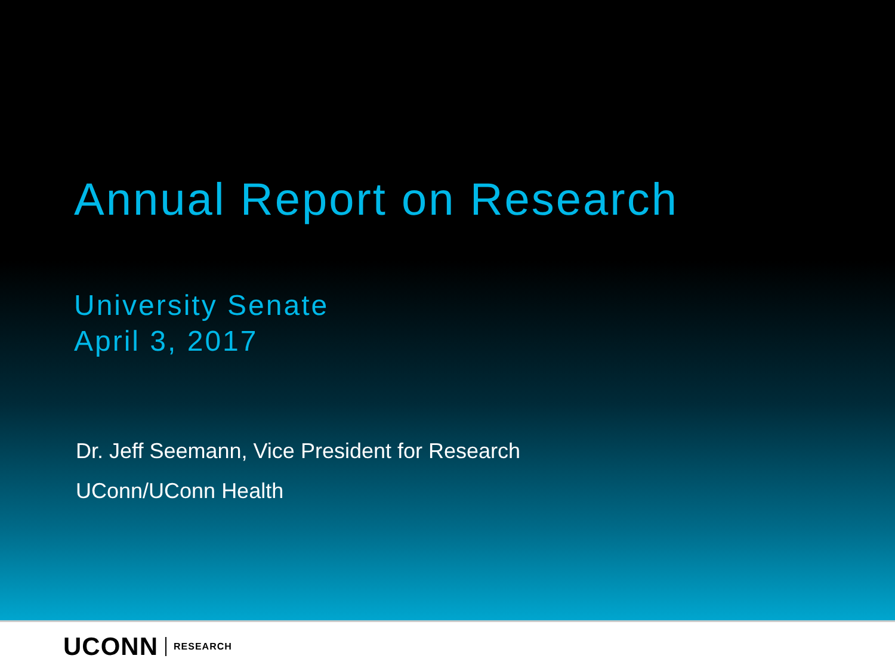Annual Report on Research
University Senate
April 3, 2017
Dr. Jeff Seemann, Vice President for Research
UConn/UConn Health
UCONN RESEARCH